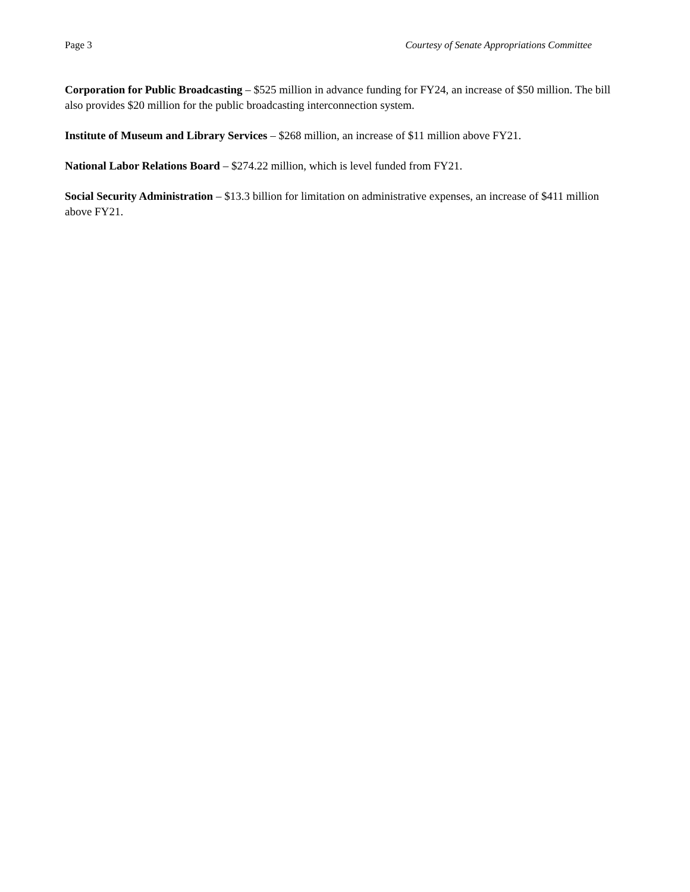Page 3 Courtesy of Senate Appropriations Committee
Corporation for Public Broadcasting – $525 million in advance funding for FY24, an increase of $50 million. The bill also provides $20 million for the public broadcasting interconnection system.
Institute of Museum and Library Services – $268 million, an increase of $11 million above FY21.
National Labor Relations Board – $274.22 million, which is level funded from FY21.
Social Security Administration – $13.3 billion for limitation on administrative expenses, an increase of $411 million above FY21.